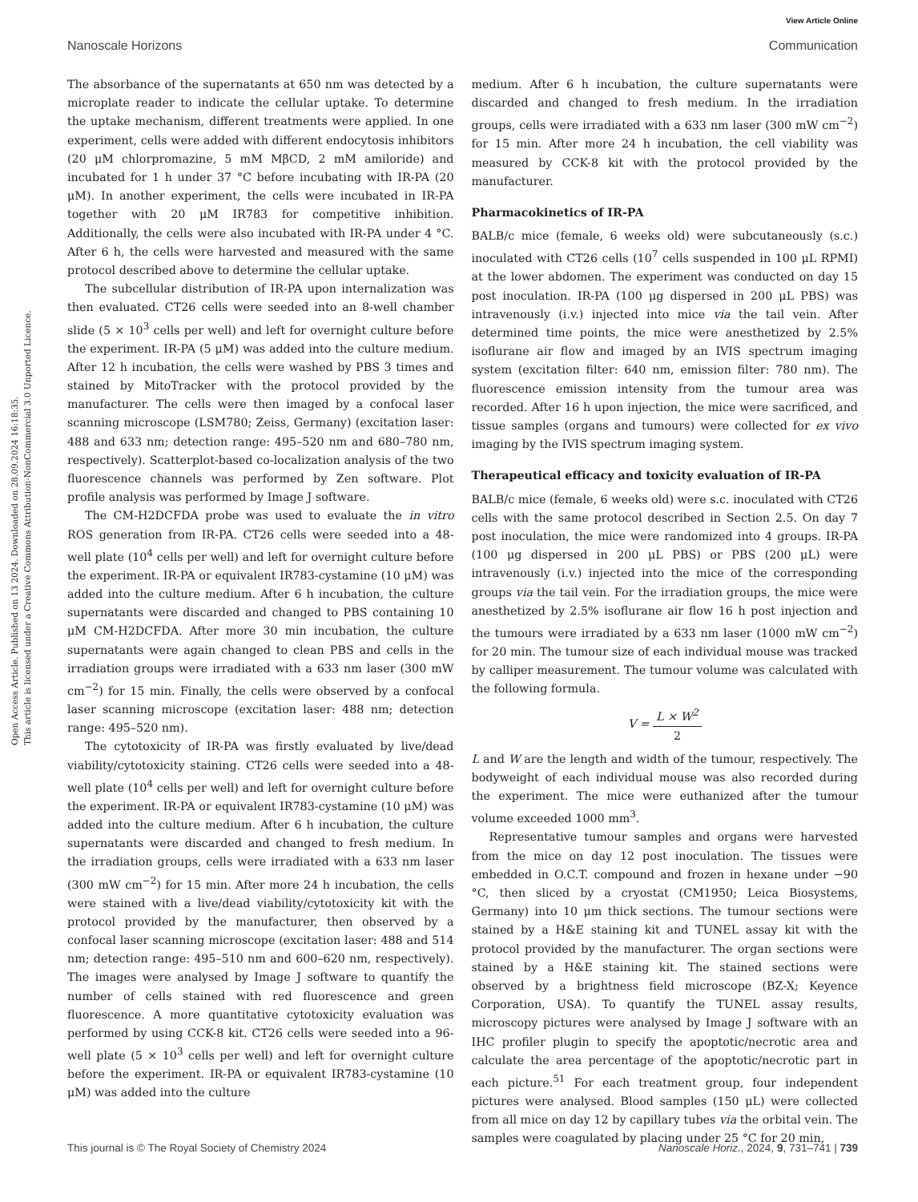View Article Online
Nanoscale Horizons Communication
Open Access Article. Published on 13 2024. Downloaded on 28.09.2024 16:18:35.
This article is licensed under a Creative Commons Attribution-NonCommercial 3.0 Unported Licence.
The absorbance of the supernatants at 650 nm was detected by a microplate reader to indicate the cellular uptake. To determine the uptake mechanism, different treatments were applied. In one experiment, cells were added with different endocytosis inhibitors (20 μM chlorpromazine, 5 mM MβCD, 2 mM amiloride) and incubated for 1 h under 37 °C before incubating with IR-PA (20 μM). In another experiment, the cells were incubated in IR-PA together with 20 μM IR783 for competitive inhibition. Additionally, the cells were also incubated with IR-PA under 4 °C. After 6 h, the cells were harvested and measured with the same protocol described above to determine the cellular uptake.
The subcellular distribution of IR-PA upon internalization was then evaluated. CT26 cells were seeded into an 8-well chamber slide (5 × 10<sup>3</sup> cells per well) and left for overnight culture before the experiment. IR-PA (5 μM) was added into the culture medium. After 12 h incubation, the cells were washed by PBS 3 times and stained by MitoTracker with the protocol provided by the manufacturer. The cells were then imaged by a confocal laser scanning microscope (LSM780; Zeiss, Germany) (excitation laser: 488 and 633 nm; detection range: 495–520 nm and 680–780 nm, respectively). Scatterplot-based co-localization analysis of the two fluorescence channels was performed by Zen software. Plot profile analysis was performed by Image J software.
The CM-H2DCFDA probe was used to evaluate the in vitro ROS generation from IR-PA. CT26 cells were seeded into a 48-well plate (10<sup>4</sup> cells per well) and left for overnight culture before the experiment. IR-PA or equivalent IR783-cystamine (10 μM) was added into the culture medium. After 6 h incubation, the culture supernatants were discarded and changed to PBS containing 10 μM CM-H2DCFDA. After more 30 min incubation, the culture supernatants were again changed to clean PBS and cells in the irradiation groups were irradiated with a 633 nm laser (300 mW cm<sup>−2</sup>) for 15 min. Finally, the cells were observed by a confocal laser scanning microscope (excitation laser: 488 nm; detection range: 495–520 nm).
The cytotoxicity of IR-PA was firstly evaluated by live/dead viability/cytotoxicity staining. CT26 cells were seeded into a 48-well plate (10<sup>4</sup> cells per well) and left for overnight culture before the experiment. IR-PA or equivalent IR783-cystamine (10 μM) was added into the culture medium. After 6 h incubation, the culture supernatants were discarded and changed to fresh medium. In the irradiation groups, cells were irradiated with a 633 nm laser (300 mW cm<sup>−2</sup>) for 15 min. After more 24 h incubation, the cells were stained with a live/dead viability/cytotoxicity kit with the protocol provided by the manufacturer, then observed by a confocal laser scanning microscope (excitation laser: 488 and 514 nm; detection range: 495–510 nm and 600–620 nm, respectively). The images were analysed by Image J software to quantify the number of cells stained with red fluorescence and green fluorescence. A more quantitative cytotoxicity evaluation was performed by using CCK-8 kit. CT26 cells were seeded into a 96-well plate (5 × 10<sup>3</sup> cells per well) and left for overnight culture before the experiment. IR-PA or equivalent IR783-cystamine (10 μM) was added into the culture
medium. After 6 h incubation, the culture supernatants were discarded and changed to fresh medium. In the irradiation groups, cells were irradiated with a 633 nm laser (300 mW cm<sup>−2</sup>) for 15 min. After more 24 h incubation, the cell viability was measured by CCK-8 kit with the protocol provided by the manufacturer.
Pharmacokinetics of IR-PA
BALB/c mice (female, 6 weeks old) were subcutaneously (s.c.) inoculated with CT26 cells (10<sup>7</sup> cells suspended in 100 μL RPMI) at the lower abdomen. The experiment was conducted on day 15 post inoculation. IR-PA (100 μg dispersed in 200 μL PBS) was intravenously (i.v.) injected into mice via the tail vein. After determined time points, the mice were anesthetized by 2.5% isoflurane air flow and imaged by an IVIS spectrum imaging system (excitation filter: 640 nm, emission filter: 780 nm). The fluorescence emission intensity from the tumour area was recorded. After 16 h upon injection, the mice were sacrificed, and tissue samples (organs and tumours) were collected for ex vivo imaging by the IVIS spectrum imaging system.
Therapeutical efficacy and toxicity evaluation of IR-PA
BALB/c mice (female, 6 weeks old) were s.c. inoculated with CT26 cells with the same protocol described in Section 2.5. On day 7 post inoculation, the mice were randomized into 4 groups. IR-PA (100 μg dispersed in 200 μL PBS) or PBS (200 μL) were intravenously (i.v.) injected into the mice of the corresponding groups via the tail vein. For the irradiation groups, the mice were anesthetized by 2.5% isoflurane air flow 16 h post injection and the tumours were irradiated by a 633 nm laser (1000 mW cm<sup>−2</sup>) for 20 min. The tumour size of each individual mouse was tracked by calliper measurement. The tumour volume was calculated with the following formula.
V = L × W<sup>2</sup> 2
L and W are the length and width of the tumour, respectively. The bodyweight of each individual mouse was also recorded during the experiment. The mice were euthanized after the tumour volume exceeded 1000 mm<sup>3</sup>.
Representative tumour samples and organs were harvested from the mice on day 12 post inoculation. The tissues were embedded in O.C.T. compound and frozen in hexane under −90 °C, then sliced by a cryostat (CM1950; Leica Biosystems, Germany) into 10 μm thick sections. The tumour sections were stained by a H&E staining kit and TUNEL assay kit with the protocol provided by the manufacturer. The organ sections were stained by a H&E staining kit. The stained sections were observed by a brightness field microscope (BZ-X; Keyence Corporation, USA). To quantify the TUNEL assay results, microscopy pictures were analysed by Image J software with an IHC profiler plugin to specify the apoptotic/necrotic area and calculate the area percentage of the apoptotic/necrotic part in each picture.<sup>51</sup> For each treatment group, four independent pictures were analysed. Blood samples (150 μL) were collected from all mice on day 12 by capillary tubes via the orbital vein. The samples were coagulated by placing under 25 °C for 20 min,
This journal is © The Royal Society of Chemistry 2024 Nanoscale Horiz., 2024, 9, 731–741 | 739